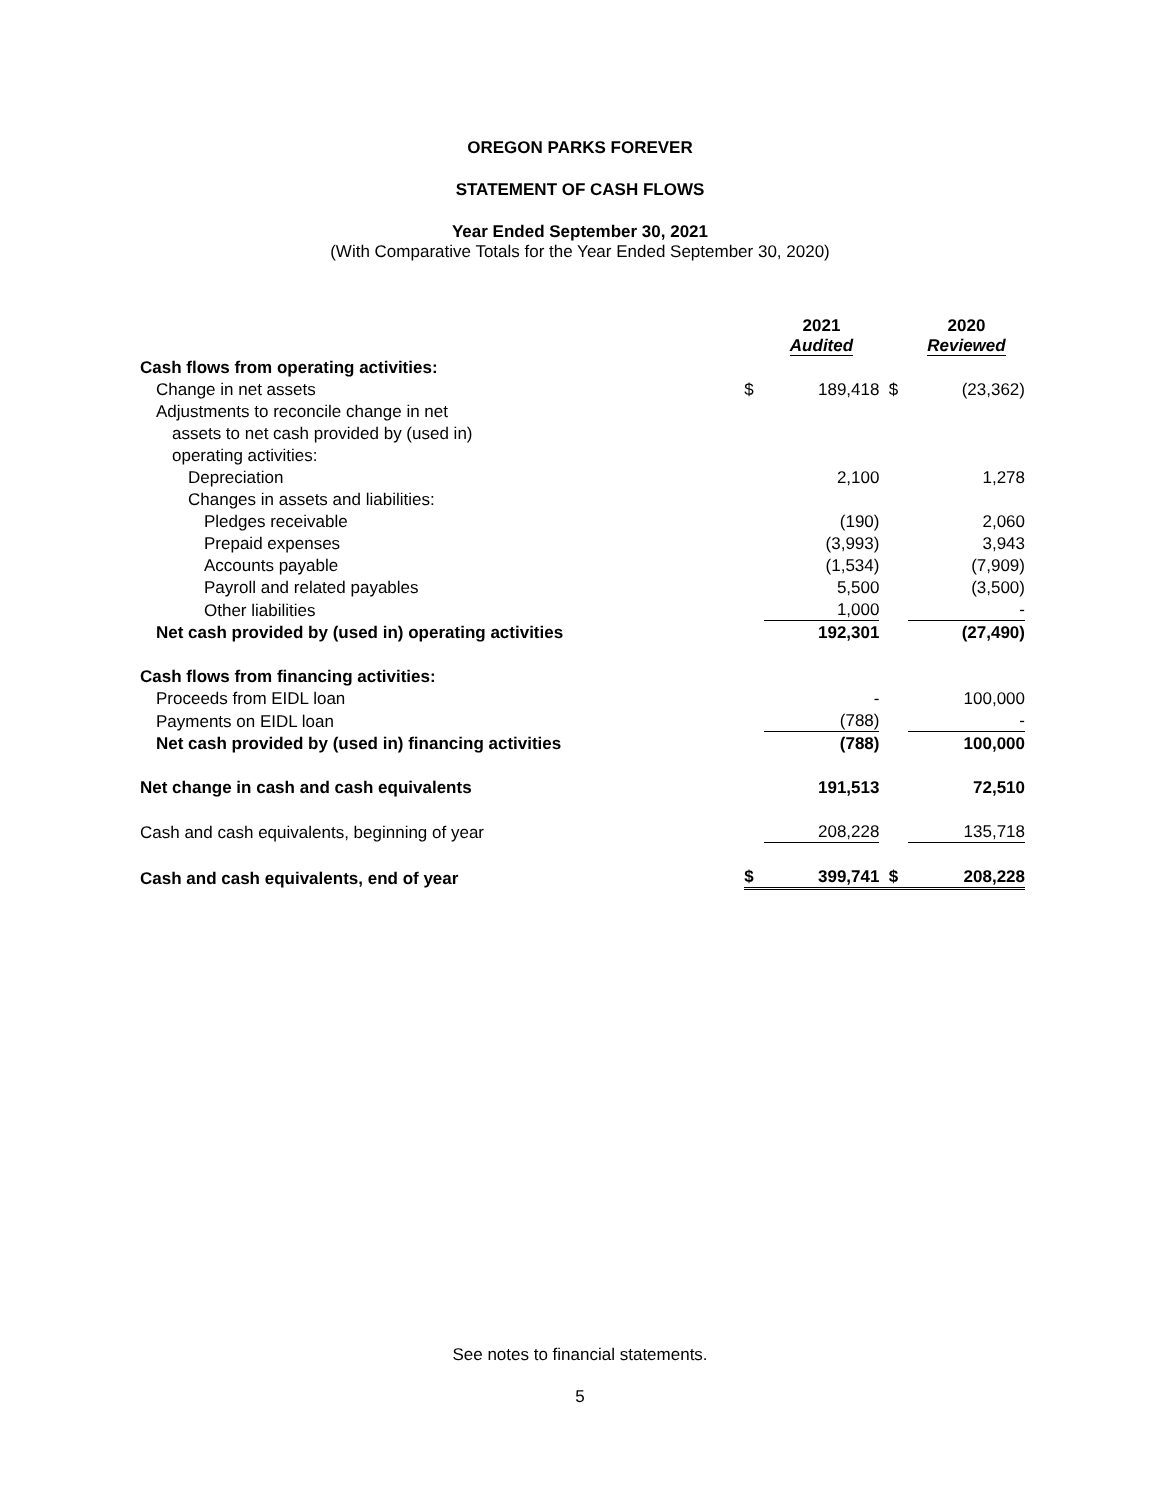OREGON PARKS FOREVER
STATEMENT OF CASH FLOWS
Year Ended September 30, 2021
(With Comparative Totals for the Year Ended September 30, 2020)
| | | 2021 Audited | | | 2020 Reviewed |
| Cash flows from operating activities: | | | | | |
| Change in net assets | $ | 189,418 | | $ | (23,362) |
| Adjustments to reconcile change in net | | | | | |
| assets to net cash provided by (used in) | | | | | |
| operating activities: | | | | | |
| Depreciation | | 2,100 | | | 1,278 |
| Changes in assets and liabilities: | | | | | |
| Pledges receivable | | (190) | | | 2,060 |
| Prepaid expenses | | (3,993) | | | 3,943 |
| Accounts payable | | (1,534) | | | (7,909) |
| Payroll and related payables | | 5,500 | | | (3,500) |
| Other liabilities | | 1,000 | | | - |
| Net cash provided by (used in) operating activities | | 192,301 | | | (27,490) |
| Cash flows from financing activities: | | | | | |
| Proceeds from EIDL loan | | - | | | 100,000 |
| Payments on EIDL loan | | (788) | | | - |
| Net cash provided by (used in) financing activities | | (788) | | | 100,000 |
| Net change in cash and cash equivalents | | 191,513 | | | 72,510 |
| Cash and cash equivalents, beginning of year | | 208,228 | | | 135,718 |
| Cash and cash equivalents, end of year | $ | 399,741 | | $ | 208,228 |
See notes to financial statements.
5